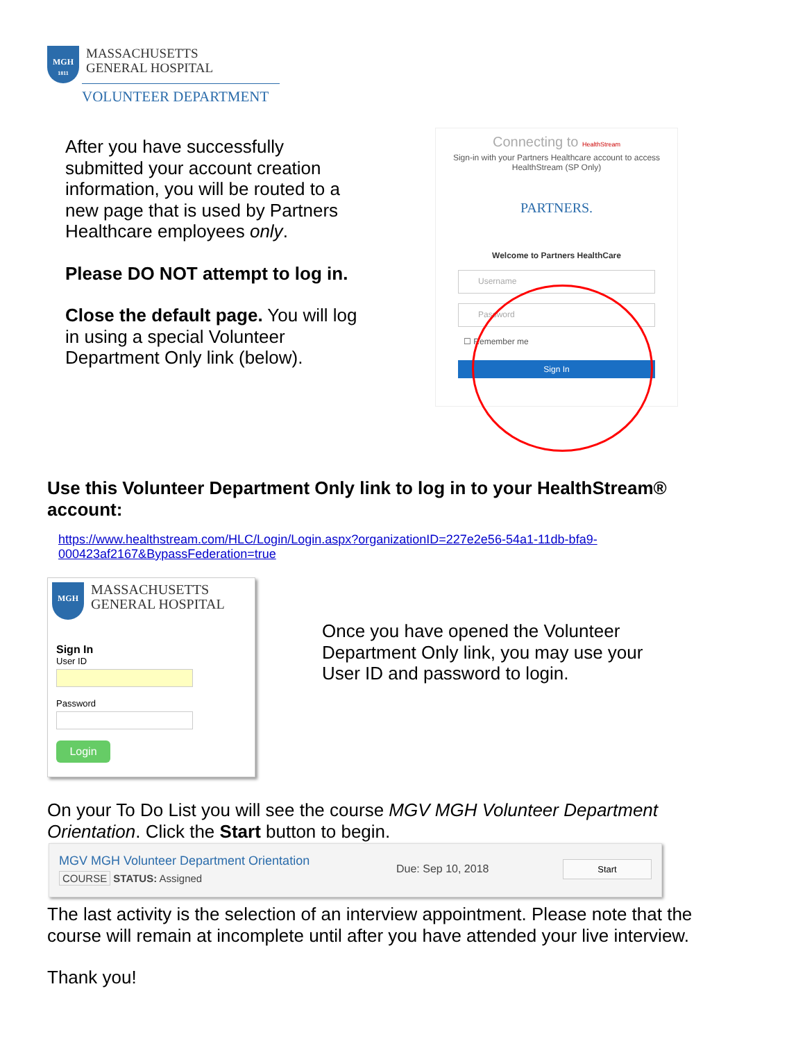MGH
1811
MASSACHUSETTS
GENERAL HOSPITAL
VOLUNTEER DEPARTMENT
After you have successfully submitted your account creation information, you will be routed to a new page that is used by Partners Healthcare employees only.
Please DO NOT attempt to log in.
Close the default page. You will log in using a special Volunteer Department Only link (below).
Connecting to HealthStream
Sign-in with your Partners Healthcare account to access HealthStream (SP Only)
PARTNERS.
Welcome to Partners HealthCare
Username
Password
☐ Remember me
Sign In
Use this Volunteer Department Only link to log in to your HealthStream® account:
https://www.healthstream.com/HLC/Login/Login.aspx?organizationID=227e2e56-54a1-11db-bfa9-000423af2167&BypassFederation=true
MGH
MASSACHUSETTS
GENERAL HOSPITAL
Sign In
User ID
Password
Login
Once you have opened the Volunteer Department Only link, you may use your User ID and password to login.
On your To Do List you will see the course MGV MGH Volunteer Department Orientation. Click the Start button to begin.
MGV MGH Volunteer Department Orientation
COURSE STATUS: Assigned
Due: Sep 10, 2018
Start
The last activity is the selection of an interview appointment. Please note that the course will remain at incomplete until after you have attended your live interview.
Thank you!